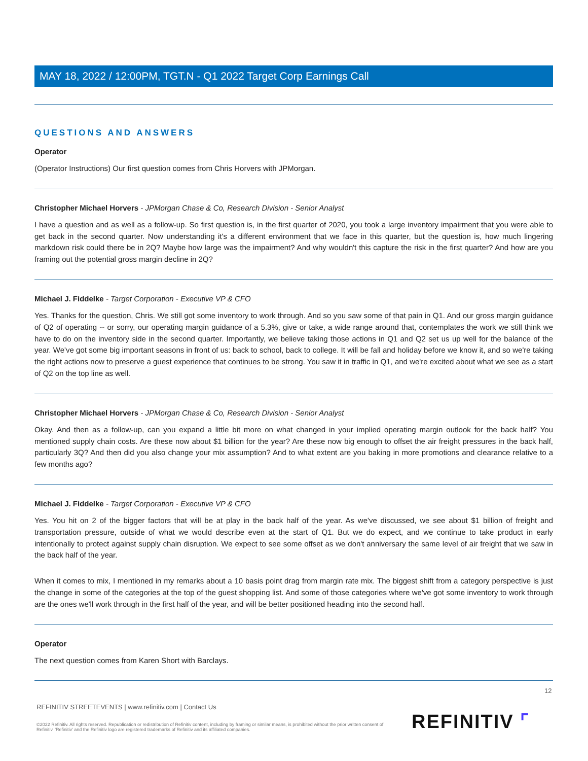MAY 18, 2022 / 12:00PM, TGT.N - Q1 2022 Target Corp Earnings Call
QUESTIONS AND ANSWERS
Operator
(Operator Instructions) Our first question comes from Chris Horvers with JPMorgan.
Christopher Michael Horvers - JPMorgan Chase & Co, Research Division - Senior Analyst
I have a question and as well as a follow-up. So first question is, in the first quarter of 2020, you took a large inventory impairment that you were able to get back in the second quarter. Now understanding it's a different environment that we face in this quarter, but the question is, how much lingering markdown risk could there be in 2Q? Maybe how large was the impairment? And why wouldn't this capture the risk in the first quarter? And how are you framing out the potential gross margin decline in 2Q?
Michael J. Fiddelke - Target Corporation - Executive VP & CFO
Yes. Thanks for the question, Chris. We still got some inventory to work through. And so you saw some of that pain in Q1. And our gross margin guidance of Q2 of operating -- or sorry, our operating margin guidance of a 5.3%, give or take, a wide range around that, contemplates the work we still think we have to do on the inventory side in the second quarter. Importantly, we believe taking those actions in Q1 and Q2 set us up well for the balance of the year. We've got some big important seasons in front of us: back to school, back to college. It will be fall and holiday before we know it, and so we're taking the right actions now to preserve a guest experience that continues to be strong. You saw it in traffic in Q1, and we're excited about what we see as a start of Q2 on the top line as well.
Christopher Michael Horvers - JPMorgan Chase & Co, Research Division - Senior Analyst
Okay. And then as a follow-up, can you expand a little bit more on what changed in your implied operating margin outlook for the back half? You mentioned supply chain costs. Are these now about $1 billion for the year? Are these now big enough to offset the air freight pressures in the back half, particularly 3Q? And then did you also change your mix assumption? And to what extent are you baking in more promotions and clearance relative to a few months ago?
Michael J. Fiddelke - Target Corporation - Executive VP & CFO
Yes. You hit on 2 of the bigger factors that will be at play in the back half of the year. As we've discussed, we see about $1 billion of freight and transportation pressure, outside of what we would describe even at the start of Q1. But we do expect, and we continue to take product in early intentionally to protect against supply chain disruption. We expect to see some offset as we don't anniversary the same level of air freight that we saw in the back half of the year.
When it comes to mix, I mentioned in my remarks about a 10 basis point drag from margin rate mix. The biggest shift from a category perspective is just the change in some of the categories at the top of the guest shopping list. And some of those categories where we've got some inventory to work through are the ones we'll work through in the first half of the year, and will be better positioned heading into the second half.
Operator
The next question comes from Karen Short with Barclays.
12
REFINITIV STREETEVENTS | www.refinitiv.com | Contact Us
©2022 Refinitiv. All rights reserved. Republication or redistribution of Refinitiv content, including by framing or similar means, is prohibited without the prior written consent of Refinitiv. 'Refinitiv' and the Refinitiv logo are registered trademarks of Refinitiv and its affiliated companies.
REFINITIV ⌜